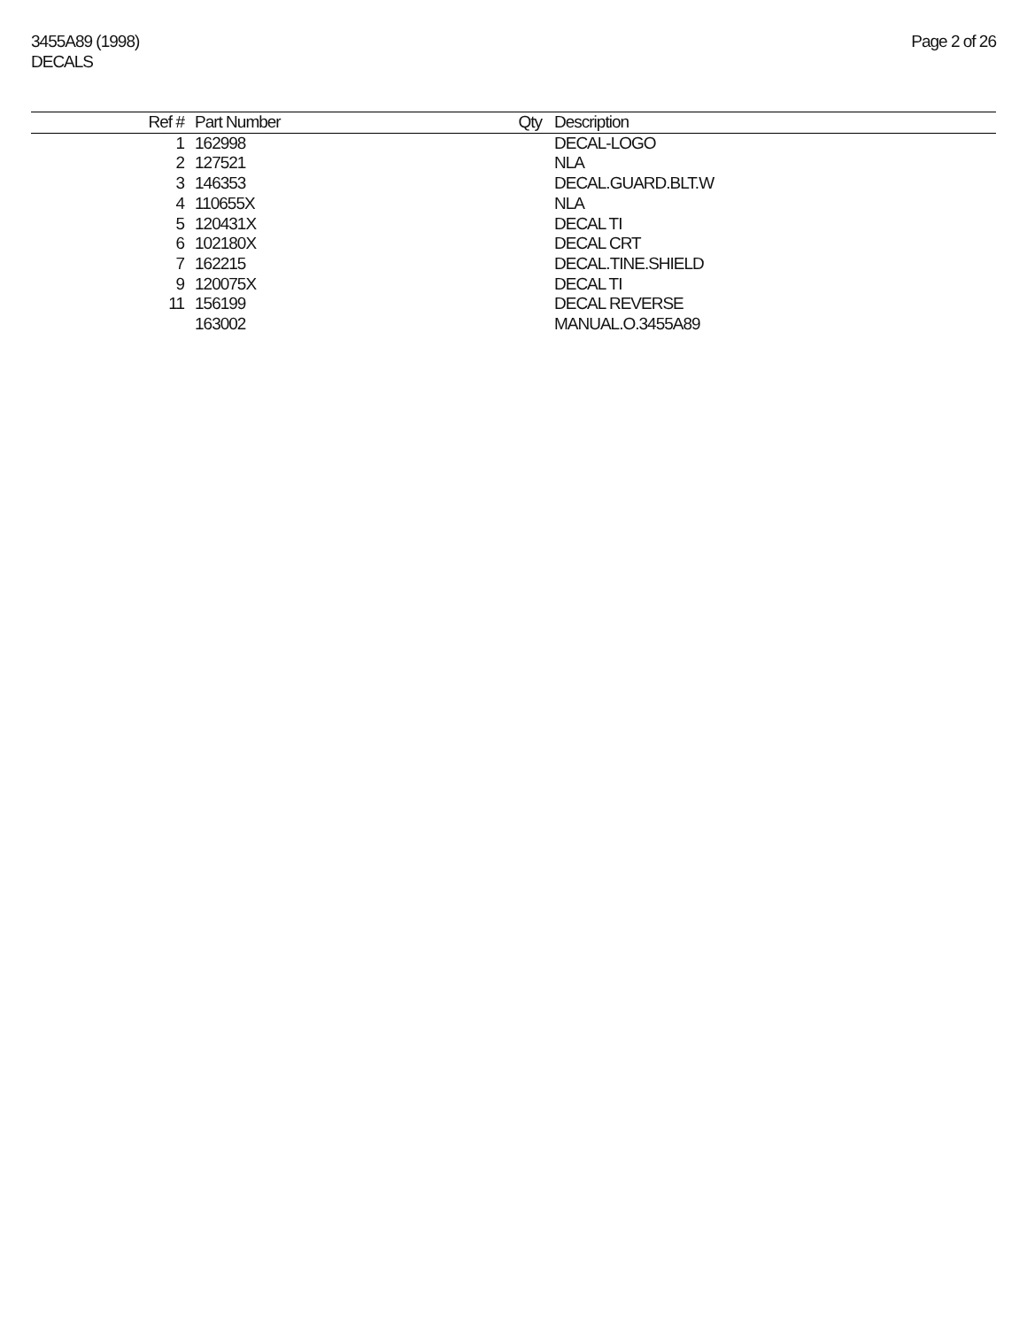3455A89 (1998)
DECALS
Page 2 of 26
| Ref # | Part Number | Qty | Description |
| --- | --- | --- | --- |
| 1 | 162998 | | DECAL-LOGO |
| 2 | 127521 | | NLA |
| 3 | 146353 | | DECAL.GUARD.BLT.W |
| 4 | 110655X | | NLA |
| 5 | 120431X | | DECAL TI |
| 6 | 102180X | | DECAL CRT |
| 7 | 162215 | | DECAL.TINE.SHIELD |
| 9 | 120075X | | DECAL TI |
| 11 | 156199 | | DECAL REVERSE |
| | 163002 | | MANUAL.O.3455A89 |